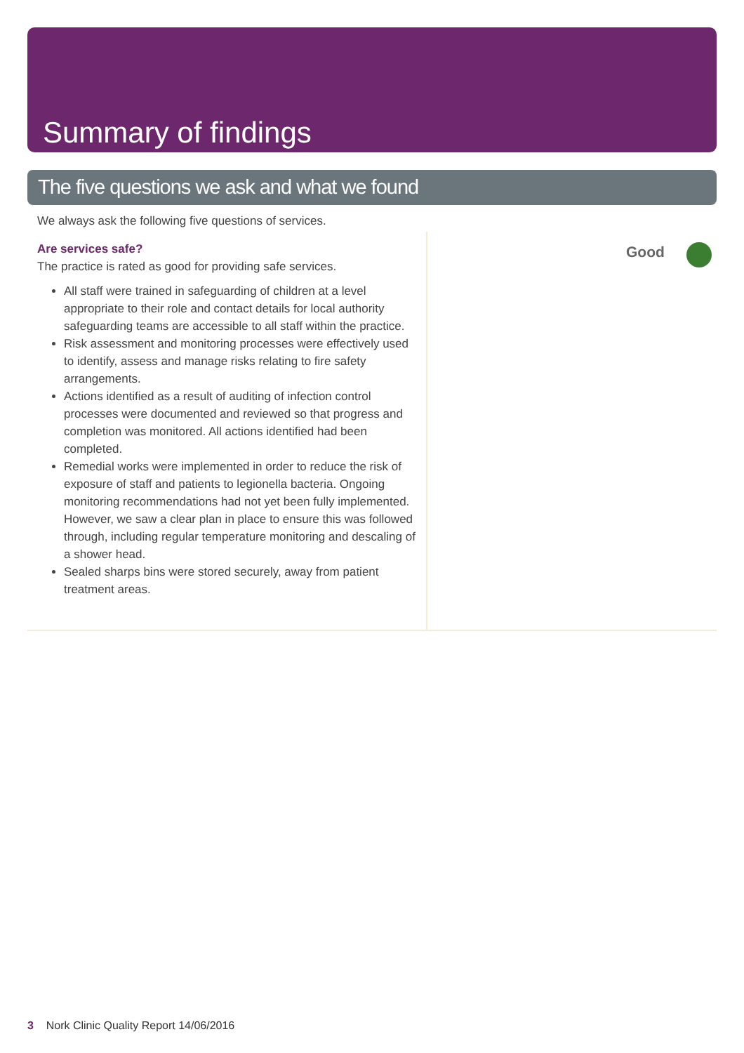Summary of findings
The five questions we ask and what we found
We always ask the following five questions of services.
Are services safe?
The practice is rated as good for providing safe services.
All staff were trained in safeguarding of children at a level appropriate to their role and contact details for local authority safeguarding teams are accessible to all staff within the practice.
Risk assessment and monitoring processes were effectively used to identify, assess and manage risks relating to fire safety arrangements.
Actions identified as a result of auditing of infection control processes were documented and reviewed so that progress and completion was monitored. All actions identified had been completed.
Remedial works were implemented in order to reduce the risk of exposure of staff and patients to legionella bacteria. Ongoing monitoring recommendations had not yet been fully implemented. However, we saw a clear plan in place to ensure this was followed through, including regular temperature monitoring and descaling of a shower head.
Sealed sharps bins were stored securely, away from patient treatment areas.
Good
3 Nork Clinic Quality Report 14/06/2016